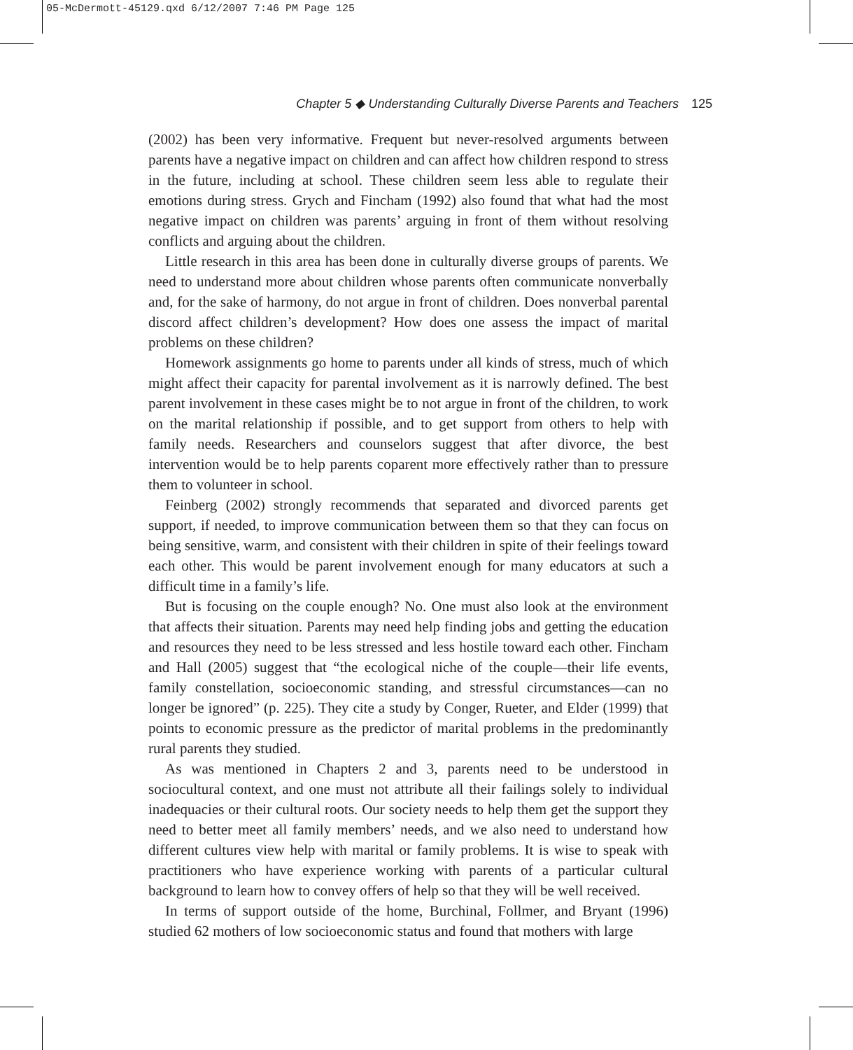05-McDermott-45129.qxd 6/12/2007 7:46 PM Page 125
Chapter 5 ◆ Understanding Culturally Diverse Parents and Teachers 125
(2002) has been very informative. Frequent but never-resolved arguments between parents have a negative impact on children and can affect how children respond to stress in the future, including at school. These children seem less able to regulate their emotions during stress. Grych and Fincham (1992) also found that what had the most negative impact on children was parents’ arguing in front of them without resolving conflicts and arguing about the children.
Little research in this area has been done in culturally diverse groups of parents. We need to understand more about children whose parents often communicate nonverbally and, for the sake of harmony, do not argue in front of children. Does nonverbal parental discord affect children’s development? How does one assess the impact of marital problems on these children?
Homework assignments go home to parents under all kinds of stress, much of which might affect their capacity for parental involvement as it is narrowly defined. The best parent involvement in these cases might be to not argue in front of the children, to work on the marital relationship if possible, and to get support from others to help with family needs. Researchers and counselors suggest that after divorce, the best intervention would be to help parents coparent more effectively rather than to pressure them to volunteer in school.
Feinberg (2002) strongly recommends that separated and divorced parents get support, if needed, to improve communication between them so that they can focus on being sensitive, warm, and consistent with their children in spite of their feelings toward each other. This would be parent involvement enough for many educators at such a difficult time in a family’s life.
But is focusing on the couple enough? No. One must also look at the environment that affects their situation. Parents may need help finding jobs and getting the education and resources they need to be less stressed and less hostile toward each other. Fincham and Hall (2005) suggest that “the ecological niche of the couple—their life events, family constellation, socioeconomic standing, and stressful circumstances—can no longer be ignored” (p. 225). They cite a study by Conger, Rueter, and Elder (1999) that points to economic pressure as the predictor of marital problems in the predominantly rural parents they studied.
As was mentioned in Chapters 2 and 3, parents need to be understood in sociocultural context, and one must not attribute all their failings solely to individual inadequacies or their cultural roots. Our society needs to help them get the support they need to better meet all family members’ needs, and we also need to understand how different cultures view help with marital or family problems. It is wise to speak with practitioners who have experience working with parents of a particular cultural background to learn how to convey offers of help so that they will be well received.
In terms of support outside of the home, Burchinal, Follmer, and Bryant (1996) studied 62 mothers of low socioeconomic status and found that mothers with large